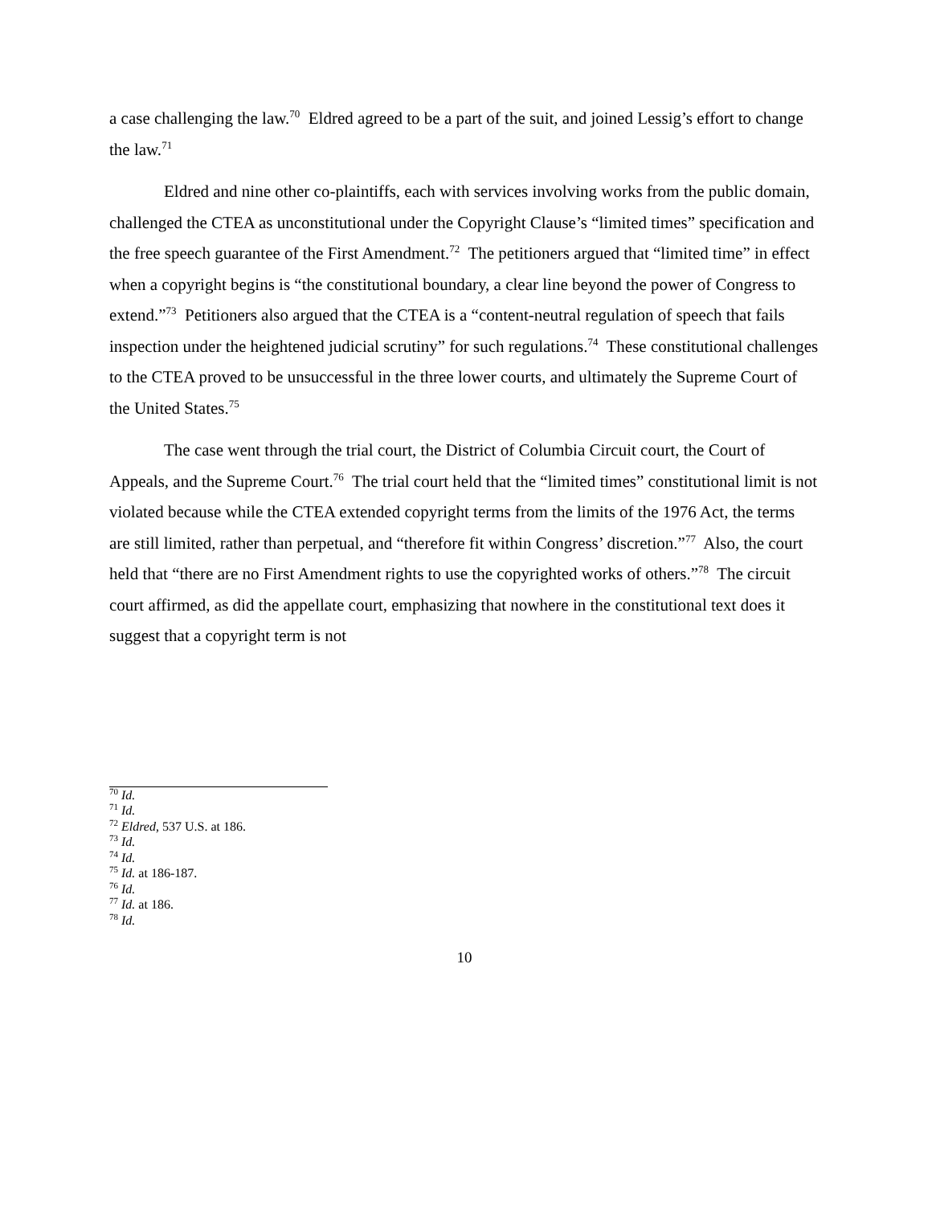a case challenging the law.<sup>70</sup> Eldred agreed to be a part of the suit, and joined Lessig’s effort to change the law.<sup>71</sup>
Eldred and nine other co-plaintiffs, each with services involving works from the public domain, challenged the CTEA as unconstitutional under the Copyright Clause’s “limited times” specification and the free speech guarantee of the First Amendment.<sup>72</sup> The petitioners argued that “limited time” in effect when a copyright begins is “the constitutional boundary, a clear line beyond the power of Congress to extend.”<sup>73</sup> Petitioners also argued that the CTEA is a “content-neutral regulation of speech that fails inspection under the heightened judicial scrutiny” for such regulations.<sup>74</sup> These constitutional challenges to the CTEA proved to be unsuccessful in the three lower courts, and ultimately the Supreme Court of the United States.<sup>75</sup>
The case went through the trial court, the District of Columbia Circuit court, the Court of Appeals, and the Supreme Court.<sup>76</sup> The trial court held that the “limited times” constitutional limit is not violated because while the CTEA extended copyright terms from the limits of the 1976 Act, the terms are still limited, rather than perpetual, and “therefore fit within Congress’ discretion.”<sup>77</sup> Also, the court held that “there are no First Amendment rights to use the copyrighted works of others.”<sup>78</sup> The circuit court affirmed, as did the appellate court, emphasizing that nowhere in the constitutional text does it suggest that a copyright term is not
<sup>70</sup> Id.
<sup>71</sup> Id.
<sup>72</sup> Eldred, 537 U.S. at 186.
<sup>73</sup> Id.
<sup>74</sup> Id.
<sup>75</sup> Id. at 186-187.
<sup>76</sup> Id.
<sup>77</sup> Id. at 186.
<sup>78</sup> Id.
10